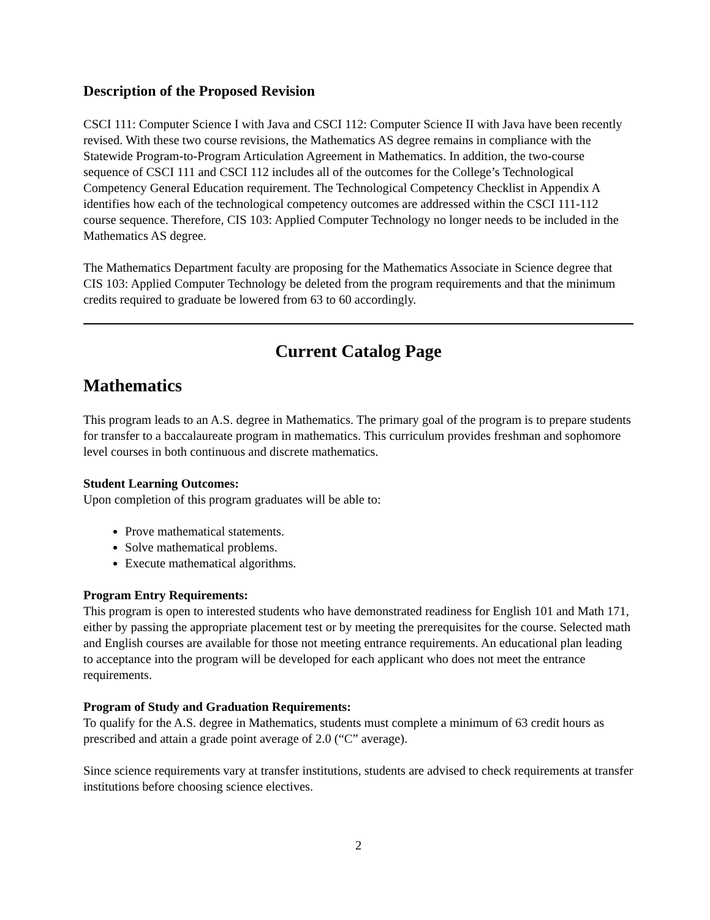Description of the Proposed Revision
CSCI 111: Computer Science I with Java and CSCI 112: Computer Science II with Java have been recently revised. With these two course revisions, the Mathematics AS degree remains in compliance with the Statewide Program-to-Program Articulation Agreement in Mathematics. In addition, the two-course sequence of CSCI 111 and CSCI 112 includes all of the outcomes for the College’s Technological Competency General Education requirement. The Technological Competency Checklist in Appendix A identifies how each of the technological competency outcomes are addressed within the CSCI 111-112 course sequence. Therefore, CIS 103: Applied Computer Technology no longer needs to be included in the Mathematics AS degree.
The Mathematics Department faculty are proposing for the Mathematics Associate in Science degree that CIS 103: Applied Computer Technology be deleted from the program requirements and that the minimum credits required to graduate be lowered from 63 to 60 accordingly.
Current Catalog Page
Mathematics
This program leads to an A.S. degree in Mathematics. The primary goal of the program is to prepare students for transfer to a baccalaureate program in mathematics. This curriculum provides freshman and sophomore level courses in both continuous and discrete mathematics.
Student Learning Outcomes:
Upon completion of this program graduates will be able to:
Prove mathematical statements.
Solve mathematical problems.
Execute mathematical algorithms.
Program Entry Requirements:
This program is open to interested students who have demonstrated readiness for English 101 and Math 171, either by passing the appropriate placement test or by meeting the prerequisites for the course. Selected math and English courses are available for those not meeting entrance requirements. An educational plan leading to acceptance into the program will be developed for each applicant who does not meet the entrance requirements.
Program of Study and Graduation Requirements:
To qualify for the A.S. degree in Mathematics, students must complete a minimum of 63 credit hours as prescribed and attain a grade point average of 2.0 (“C” average).
Since science requirements vary at transfer institutions, students are advised to check requirements at transfer institutions before choosing science electives.
2